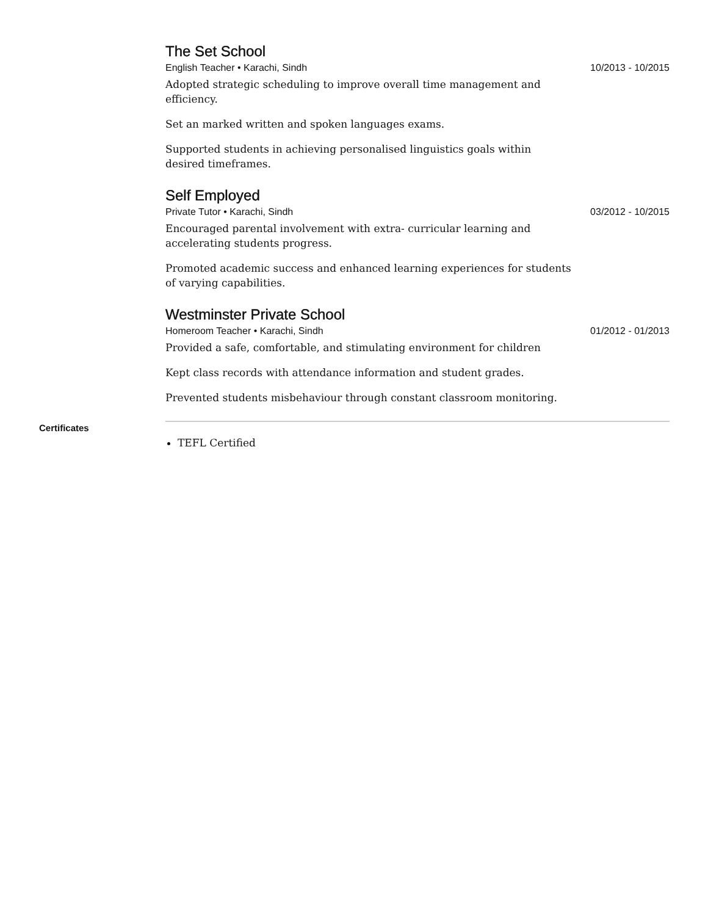The Set School
English Teacher • Karachi, Sindh 10/2013 - 10/2015
Adopted strategic scheduling to improve overall time management and efficiency.
Set an marked written and spoken languages exams.
Supported students in achieving personalised linguistics goals within desired timeframes.
Self Employed
Private Tutor • Karachi, Sindh 03/2012 - 10/2015
Encouraged parental involvement with extra- curricular learning and accelerating students progress.
Promoted academic success and enhanced learning experiences for students of varying capabilities.
Westminster Private School
Homeroom Teacher • Karachi, Sindh 01/2012 - 01/2013
Provided a safe, comfortable, and stimulating environment for children
Kept class records with attendance information and student grades.
Prevented students misbehaviour through constant classroom monitoring.
Certificates
TEFL Certified